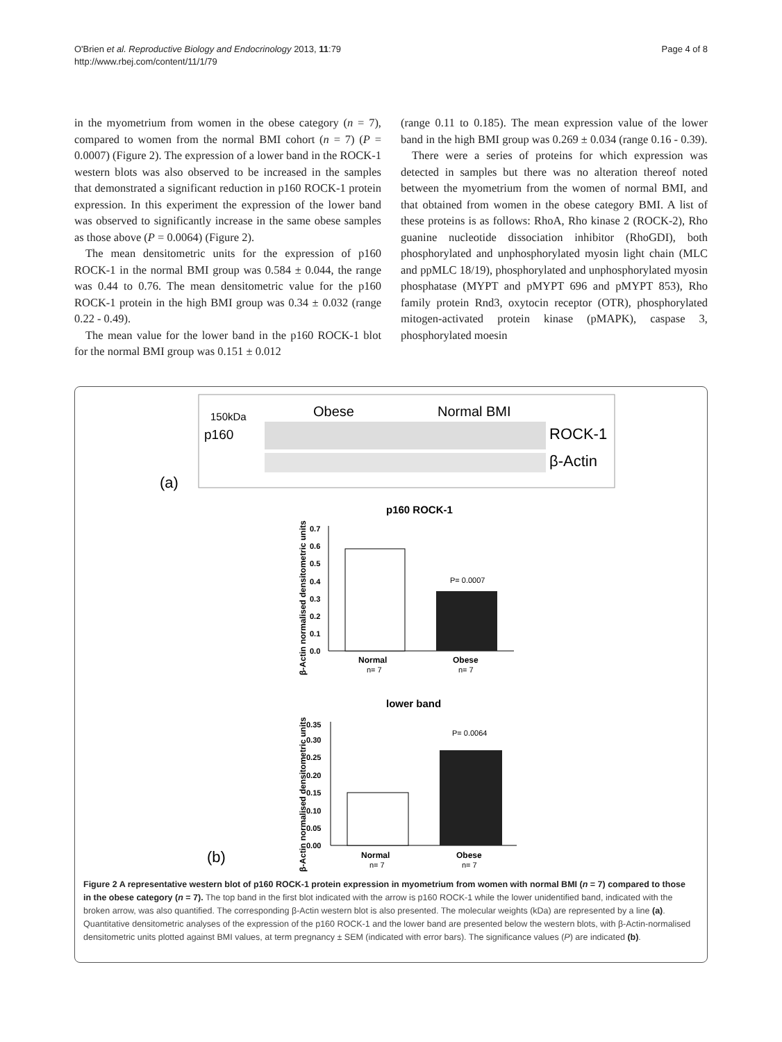O'Brien et al. Reproductive Biology and Endocrinology 2013, 11:79
http://www.rbej.com/content/11/1/79
Page 4 of 8
in the myometrium from women in the obese category (n = 7), compared to women from the normal BMI cohort (n = 7) (P = 0.0007) (Figure 2). The expression of a lower band in the ROCK-1 western blots was also observed to be increased in the samples that demonstrated a significant reduction in p160 ROCK-1 protein expression. In this experiment the expression of the lower band was observed to significantly increase in the same obese samples as those above (P = 0.0064) (Figure 2).
The mean densitometric units for the expression of p160 ROCK-1 in the normal BMI group was 0.584 ± 0.044, the range was 0.44 to 0.76. The mean densitometric value for the p160 ROCK-1 protein in the high BMI group was 0.34 ± 0.032 (range 0.22 - 0.49).
The mean value for the lower band in the p160 ROCK-1 blot for the normal BMI group was 0.151 ± 0.012
(range 0.11 to 0.185). The mean expression value of the lower band in the high BMI group was 0.269 ± 0.034 (range 0.16 - 0.39).
There were a series of proteins for which expression was detected in samples but there was no alteration thereof noted between the myometrium from the women of normal BMI, and that obtained from women in the obese category BMI. A list of these proteins is as follows: RhoA, Rho kinase 2 (ROCK-2), Rho guanine nucleotide dissociation inhibitor (RhoGDI), both phosphorylated and unphosphorylated myosin light chain (MLC and ppMLC 18/19), phosphorylated and unphosphorylated myosin phosphatase (MYPT and pMYPT 696 and pMYPT 853), Rho family protein Rnd3, oxytocin receptor (OTR), phosphorylated mitogen-activated protein kinase (pMAPK), caspase 3, phosphorylated moesin
150kDa
p160
Obese
Normal BMI
ROCK-1
β-Actin
(a)
p160 ROCK-1
β-Actin normalised densitometric units
0.7
0.6
0.5
0.4
0.3
0.2
0.1
0.0
P= 0.0007
Normal
n= 7
Obese
n= 7
lower band
β-Actin normalised densitometric units
0.35
0.30
0.25
0.20
0.15
0.10
0.05
0.00
P= 0.0064
Normal
n= 7
Obese
n= 7
(b)
Figure 2 A representative western blot of p160 ROCK-1 protein expression in myometrium from women with normal BMI (n = 7) compared to those in the obese category (n = 7). The top band in the first blot indicated with the arrow is p160 ROCK-1 while the lower unidentified band, indicated with the broken arrow, was also quantified. The corresponding β-Actin western blot is also presented. The molecular weights (kDa) are represented by a line (a). Quantitative densitometric analyses of the expression of the p160 ROCK-1 and the lower band are presented below the western blots, with β-Actin-normalised densitometric units plotted against BMI values, at term pregnancy ± SEM (indicated with error bars). The significance values (P) are indicated (b).